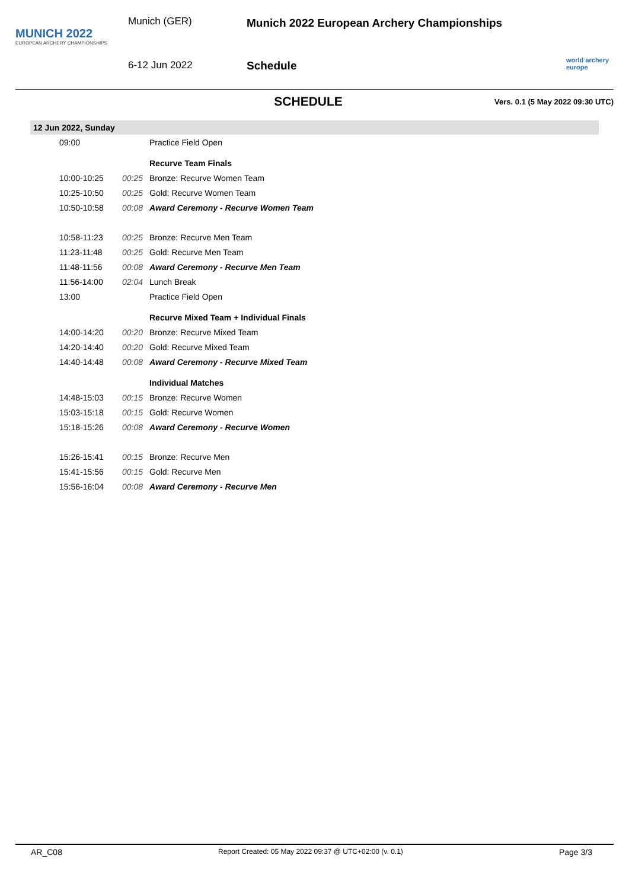MUNICH 2022
EUROPEAN ARCHERY CHAMPIONSHIPS
Munich (GER)
6-12 Jun 2022
Munich 2022 European Archery Championships
Schedule
world archery europe
SCHEDULE
Vers. 0.1 (5 May 2022 09:30 UTC)
12 Jun 2022, Sunday
| 09:00 | | Practice Field Open |
| | | Recurve Team Finals |
| 10:00-10:25 | 00:25 | Bronze: Recurve Women Team |
| 10:25-10:50 | 00:25 | Gold: Recurve Women Team |
| 10:50-10:58 | 00:08 | Award Ceremony - Recurve Women Team |
| 10:58-11:23 | 00:25 | Bronze: Recurve Men Team |
| 11:23-11:48 | 00:25 | Gold: Recurve Men Team |
| 11:48-11:56 | 00:08 | Award Ceremony - Recurve Men Team |
| 11:56-14:00 | 02:04 | Lunch Break |
| 13:00 | | Practice Field Open |
| | | Recurve Mixed Team + Individual Finals |
| 14:00-14:20 | 00:20 | Bronze: Recurve Mixed Team |
| 14:20-14:40 | 00:20 | Gold: Recurve Mixed Team |
| 14:40-14:48 | 00:08 | Award Ceremony - Recurve Mixed Team |
| | | Individual Matches |
| 14:48-15:03 | 00:15 | Bronze: Recurve Women |
| 15:03-15:18 | 00:15 | Gold: Recurve Women |
| 15:18-15:26 | 00:08 | Award Ceremony - Recurve Women |
| 15:26-15:41 | 00:15 | Bronze: Recurve Men |
| 15:41-15:56 | 00:15 | Gold: Recurve Men |
| 15:56-16:04 | 00:08 | Award Ceremony - Recurve Men |
AR_C08 Report Created: 05 May 2022 09:37 @ UTC+02:00 (v. 0.1) Page 3/3